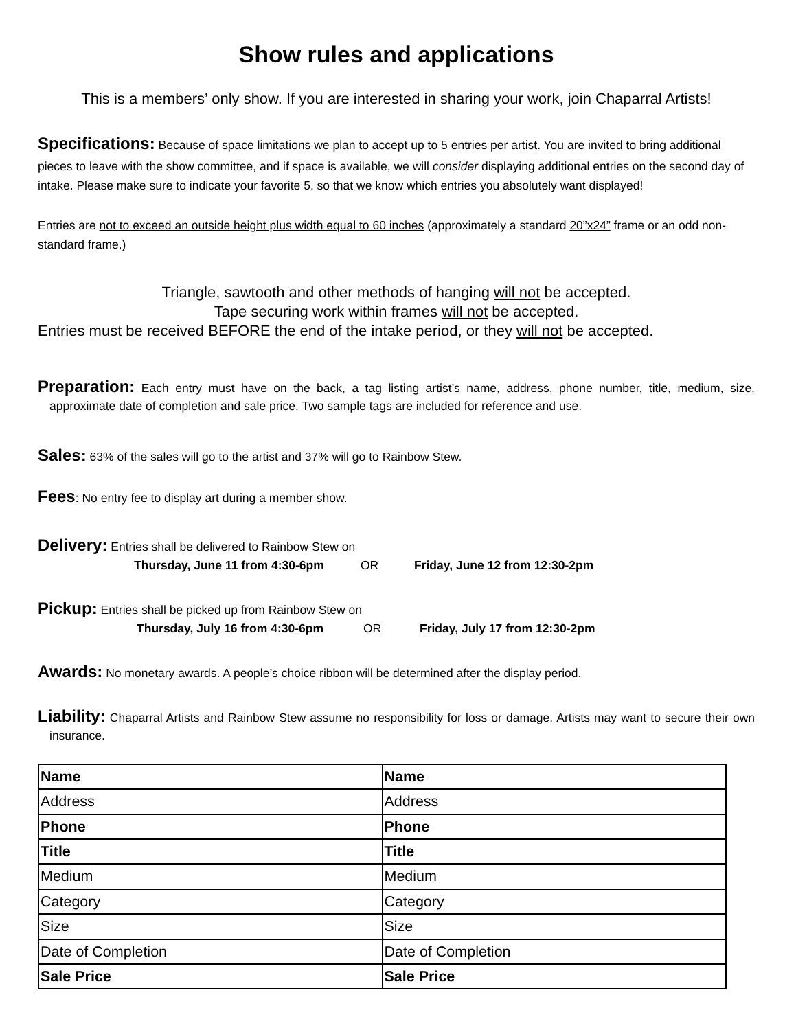Show rules and applications
This is a members’ only show. If you are interested in sharing your work, join Chaparral Artists!
Specifications: Because of space limitations we plan to accept up to 5 entries per artist. You are invited to bring additional pieces to leave with the show committee, and if space is available, we will consider displaying additional entries on the second day of intake. Please make sure to indicate your favorite 5, so that we know which entries you absolutely want displayed!
Entries are not to exceed an outside height plus width equal to 60 inches (approximately a standard 20”x24” frame or an odd non-standard frame.)
Triangle, sawtooth and other methods of hanging will not be accepted.
Tape securing work within frames will not be accepted.
Entries must be received BEFORE the end of the intake period, or they will not be accepted.
Preparation: Each entry must have on the back, a tag listing artist’s name, address, phone number, title, medium, size, approximate date of completion and sale price. Two sample tags are included for reference and use.
Sales: 63% of the sales will go to the artist and 37% will go to Rainbow Stew.
Fees: No entry fee to display art during a member show.
Delivery: Entries shall be delivered to Rainbow Stew on
Thursday, June 11 from 4:30-6pm OR Friday, June 12 from 12:30-2pm
Pickup: Entries shall be picked up from Rainbow Stew on
Thursday, July 16 from 4:30-6pm OR Friday, July 17 from 12:30-2pm
Awards: No monetary awards. A people’s choice ribbon will be determined after the display period.
Liability: Chaparral Artists and Rainbow Stew assume no responsibility for loss or damage. Artists may want to secure their own insurance.
| Name | Name |
| Address | Address |
| Phone | Phone |
| Title | Title |
| Medium | Medium |
| Category | Category |
| Size | Size |
| Date of Completion | Date of Completion |
| Sale Price | Sale Price |